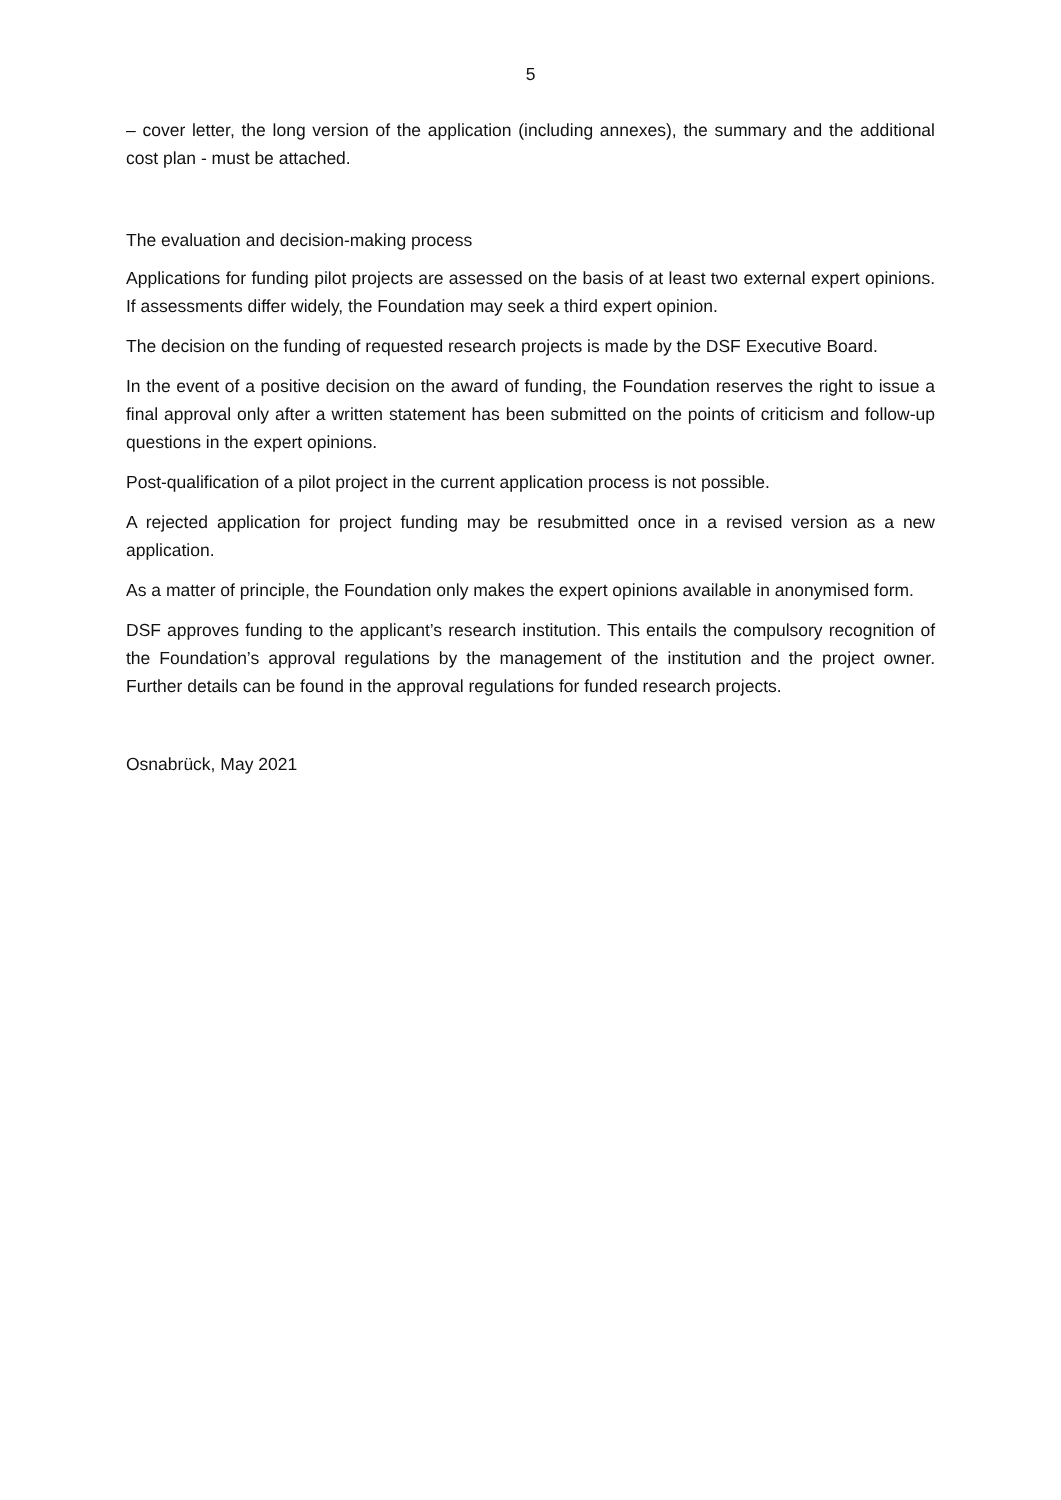5
– cover letter, the long version of the application (including annexes), the summary and the additional cost plan - must be attached.
The evaluation and decision-making process
Applications for funding pilot projects are assessed on the basis of at least two external expert opinions. If assessments differ widely, the Foundation may seek a third expert opinion.
The decision on the funding of requested research projects is made by the DSF Executive Board.
In the event of a positive decision on the award of funding, the Foundation reserves the right to issue a final approval only after a written statement has been submitted on the points of criticism and follow-up questions in the expert opinions.
Post-qualification of a pilot project in the current application process is not possible.
A rejected application for project funding may be resubmitted once in a revised version as a new application.
As a matter of principle, the Foundation only makes the expert opinions available in anonymised form.
DSF approves funding to the applicant’s research institution. This entails the compulsory recognition of the Foundation’s approval regulations by the management of the institution and the project owner. Further details can be found in the approval regulations for funded research projects.
Osnabrück, May 2021